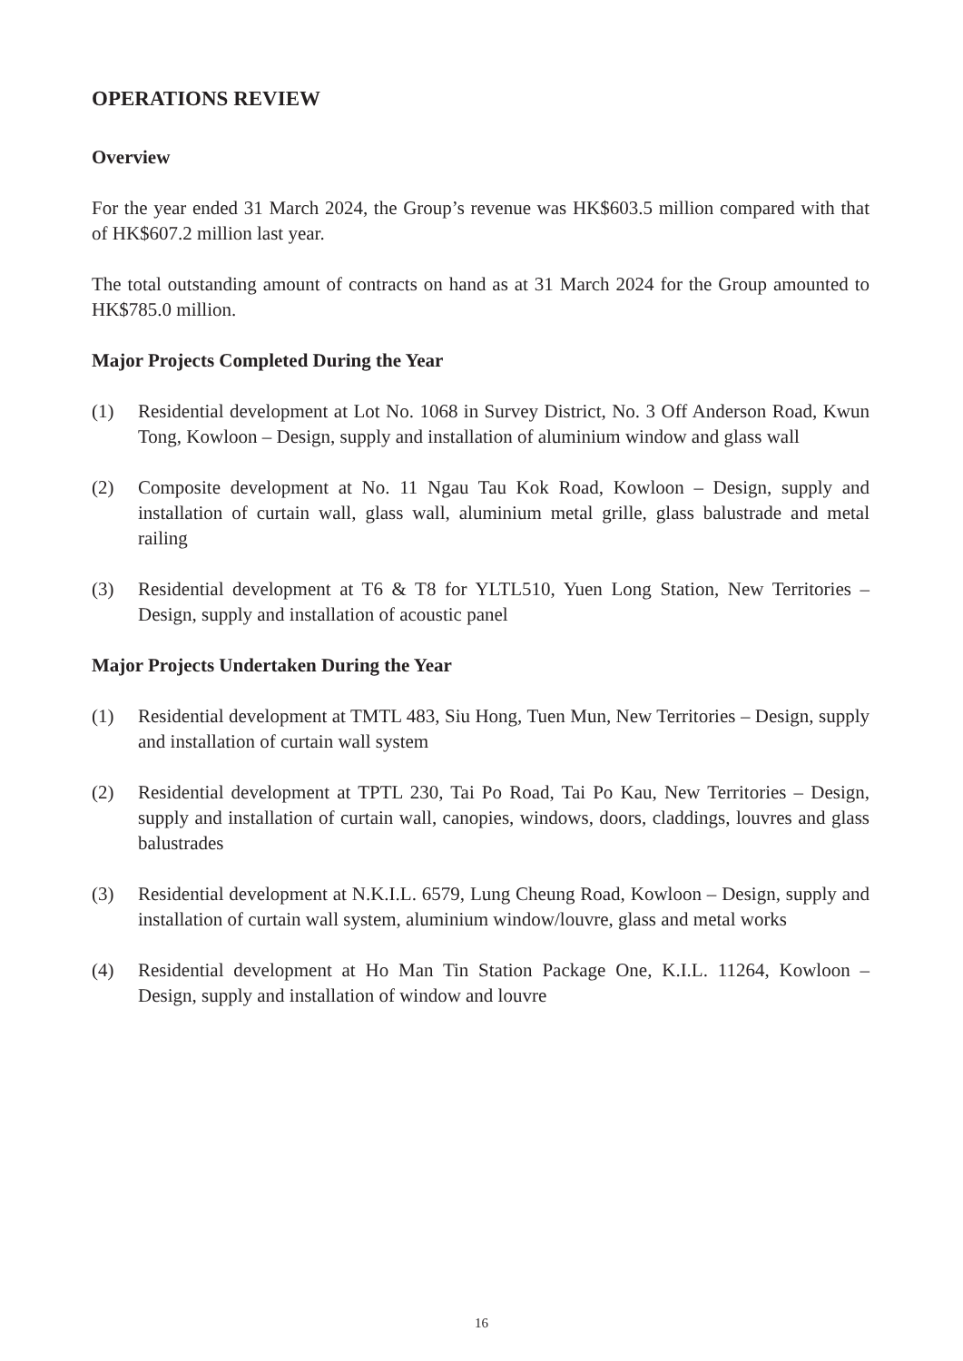OPERATIONS REVIEW
Overview
For the year ended 31 March 2024, the Group’s revenue was HK$603.5 million compared with that of HK$607.2 million last year.
The total outstanding amount of contracts on hand as at 31 March 2024 for the Group amounted to HK$785.0 million.
Major Projects Completed During the Year
(1) Residential development at Lot No. 1068 in Survey District, No. 3 Off Anderson Road, Kwun Tong, Kowloon – Design, supply and installation of aluminium window and glass wall
(2) Composite development at No. 11 Ngau Tau Kok Road, Kowloon – Design, supply and installation of curtain wall, glass wall, aluminium metal grille, glass balustrade and metal railing
(3) Residential development at T6 & T8 for YLTL510, Yuen Long Station, New Territories – Design, supply and installation of acoustic panel
Major Projects Undertaken During the Year
(1) Residential development at TMTL 483, Siu Hong, Tuen Mun, New Territories – Design, supply and installation of curtain wall system
(2) Residential development at TPTL 230, Tai Po Road, Tai Po Kau, New Territories – Design, supply and installation of curtain wall, canopies, windows, doors, claddings, louvres and glass balustrades
(3) Residential development at N.K.I.L. 6579, Lung Cheung Road, Kowloon – Design, supply and installation of curtain wall system, aluminium window/louvre, glass and metal works
(4) Residential development at Ho Man Tin Station Package One, K.I.L. 11264, Kowloon – Design, supply and installation of window and louvre
16